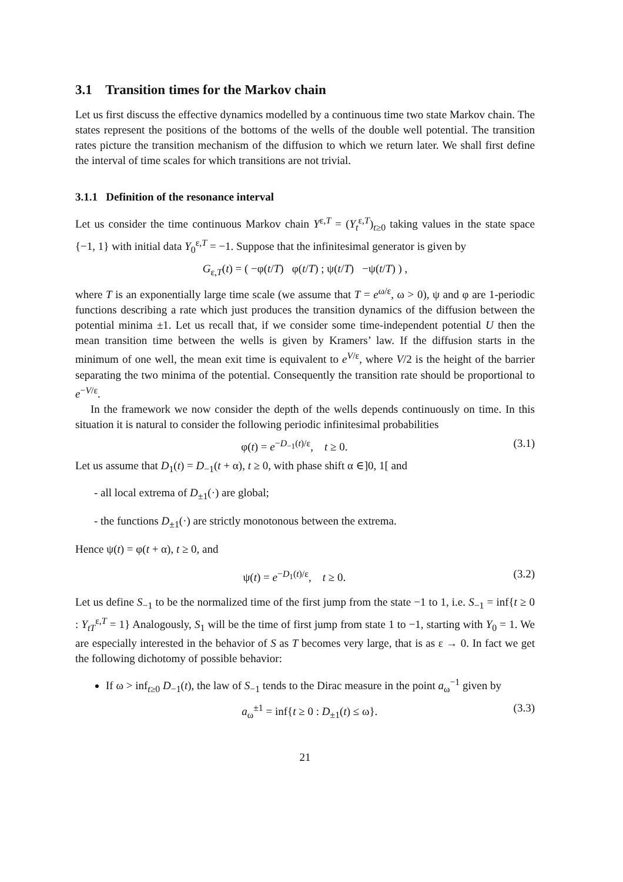3.1 Transition times for the Markov chain
Let us first discuss the effective dynamics modelled by a continuous time two state Markov chain. The states represent the positions of the bottoms of the wells of the double well potential. The transition rates picture the transition mechanism of the diffusion to which we return later. We shall first define the interval of time scales for which transitions are not trivial.
3.1.1 Definition of the resonance interval
Let us consider the time continuous Markov chain Y<sup>ε,T</sup> = (Y<sub>t</sub><sup>ε,T</sup>)<sub>t≥0</sub> taking values in the state space {−1, 1} with initial data Y<sub>0</sub><sup>ε,T</sup> = −1. Suppose that the infinitesimal generator is given by
G<sub>ε,T</sub>(t) = ( −φ(t/T) φ(t/T) ; ψ(t/T) −ψ(t/T) ) ,
where T is an exponentially large time scale (we assume that T = e<sup>ω/ε</sup>, ω > 0), ψ and φ are 1-periodic functions describing a rate which just produces the transition dynamics of the diffusion between the potential minima ±1. Let us recall that, if we consider some time-independent potential U then the mean transition time between the wells is given by Kramers’ law. If the diffusion starts in the minimum of one well, the mean exit time is equivalent to e<sup>V/ε</sup>, where V/2 is the height of the barrier separating the two minima of the potential. Consequently the transition rate should be proportional to e<sup>−V/ε</sup>.
In the framework we now consider the depth of the wells depends continuously on time. In this situation it is natural to consider the following periodic infinitesimal probabilities
φ(t) = e<sup>−D<sub>−1</sub>(t)/ε</sup>, t ≥ 0. (3.1)
Let us assume that D<sub>1</sub>(t) = D<sub>−1</sub>(t + α), t ≥ 0, with phase shift α ∈]0, 1[ and
- all local extrema of D<sub>±1</sub>(·) are global;
- the functions D<sub>±1</sub>(·) are strictly monotonous between the extrema.
Hence ψ(t) = φ(t + α), t ≥ 0, and
ψ(t) = e<sup>−D<sub>1</sub>(t)/ε</sup>, t ≥ 0. (3.2)
Let us define S<sub>−1</sub> to be the normalized time of the first jump from the state −1 to 1, i.e. S<sub>−1</sub> = inf{t ≥ 0 : Y<sub>tT</sub><sup>ε,T</sup> = 1} Analogously, S<sub>1</sub> will be the time of first jump from state 1 to −1, starting with Y<sub>0</sub> = 1. We are especially interested in the behavior of S as T becomes very large, that is as ε → 0. In fact we get the following dichotomy of possible behavior:
If ω > inf<sub>t≥0</sub> D<sub>−1</sub>(t), the law of S<sub>−1</sub> tends to the Dirac measure in the point a<sub>ω</sub><sup>−1</sup> given by
a<sub>ω</sub><sup>±1</sup> = inf{t ≥ 0 : D<sub>±1</sub>(t) ≤ ω}. (3.3)
21